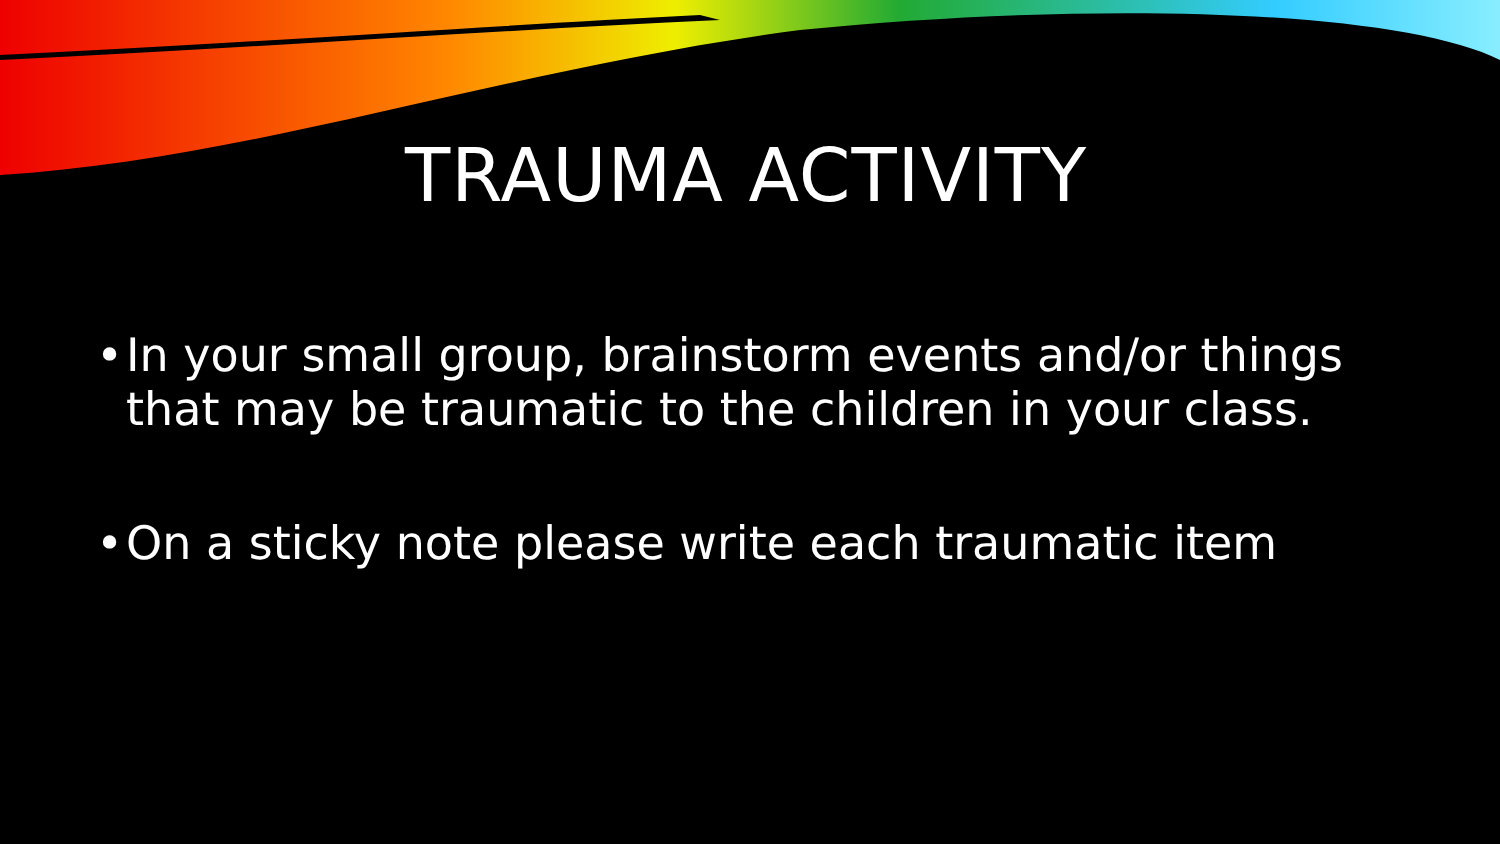TRAUMA ACTIVITY
• In your small group, brainstorm events and/or things that may be traumatic to the children in your class.
• On a sticky note please write each traumatic item